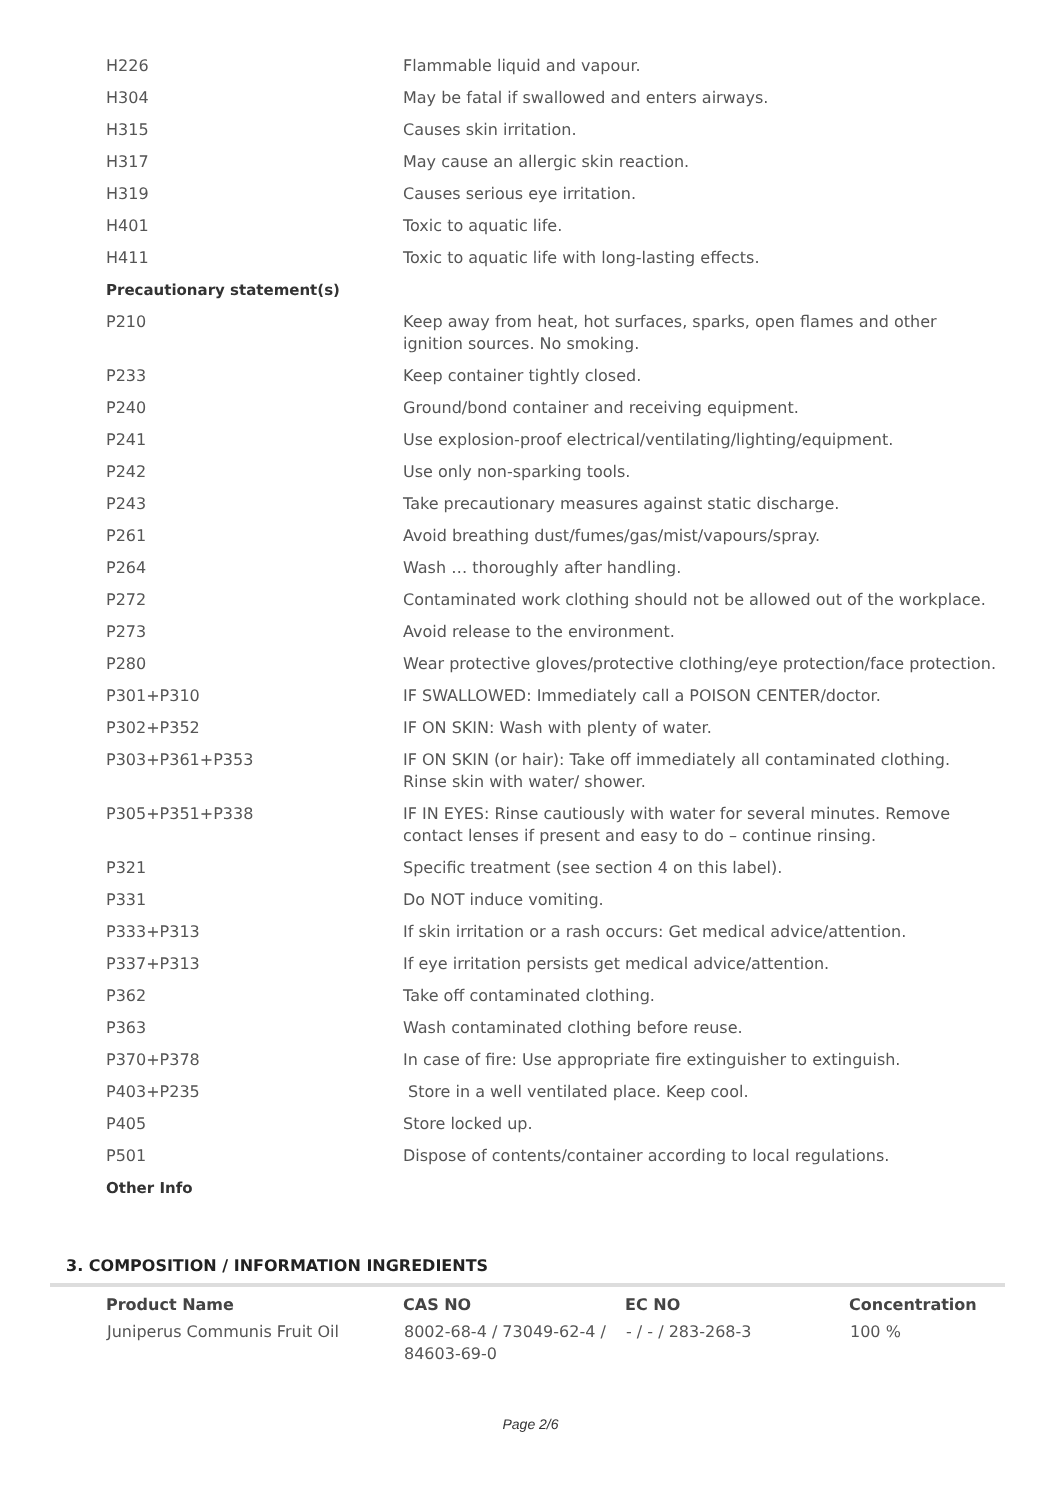| H226 | Flammable liquid and vapour. |
| H304 | May be fatal if swallowed and enters airways. |
| H315 | Causes skin irritation. |
| H317 | May cause an allergic skin reaction. |
| H319 | Causes serious eye irritation. |
| H401 | Toxic to aquatic life. |
| H411 | Toxic to aquatic life with long-lasting effects. |
| Precautionary statement(s) | |
| P210 | Keep away from heat, hot surfaces, sparks, open flames and other ignition sources. No smoking. |
| P233 | Keep container tightly closed. |
| P240 | Ground/bond container and receiving equipment. |
| P241 | Use explosion-proof electrical/ventilating/lighting/equipment. |
| P242 | Use only non-sparking tools. |
| P243 | Take precautionary measures against static discharge. |
| P261 | Avoid breathing dust/fumes/gas/mist/vapours/spray. |
| P264 | Wash … thoroughly after handling. |
| P272 | Contaminated work clothing should not be allowed out of the workplace. |
| P273 | Avoid release to the environment. |
| P280 | Wear protective gloves/protective clothing/eye protection/face protection. |
| P301+P310 | IF SWALLOWED: Immediately call a POISON CENTER/doctor. |
| P302+P352 | IF ON SKIN: Wash with plenty of water. |
| P303+P361+P353 | IF ON SKIN (or hair): Take off immediately all contaminated clothing. Rinse skin with water/ shower. |
| P305+P351+P338 | IF IN EYES: Rinse cautiously with water for several minutes. Remove contact lenses if present and easy to do – continue rinsing. |
| P321 | Specific treatment (see section 4 on this label). |
| P331 | Do NOT induce vomiting. |
| P333+P313 | If skin irritation or a rash occurs: Get medical advice/attention. |
| P337+P313 | If eye irritation persists get medical advice/attention. |
| P362 | Take off contaminated clothing. |
| P363 | Wash contaminated clothing before reuse. |
| P370+P378 | In case of fire: Use appropriate fire extinguisher to extinguish. |
| P403+P235 | Store in a well ventilated place. Keep cool. |
| P405 | Store locked up. |
| P501 | Dispose of contents/container according to local regulations. |
| Other Info | |
3. COMPOSITION / INFORMATION INGREDIENTS
| Product Name | CAS NO | EC NO | Concentration |
| --- | --- | --- | --- |
| Juniperus Communis Fruit Oil | 8002-68-4 / 73049-62-4 / 84603-69-0 | - / - / 283-268-3 | 100 % |
Page 2/6